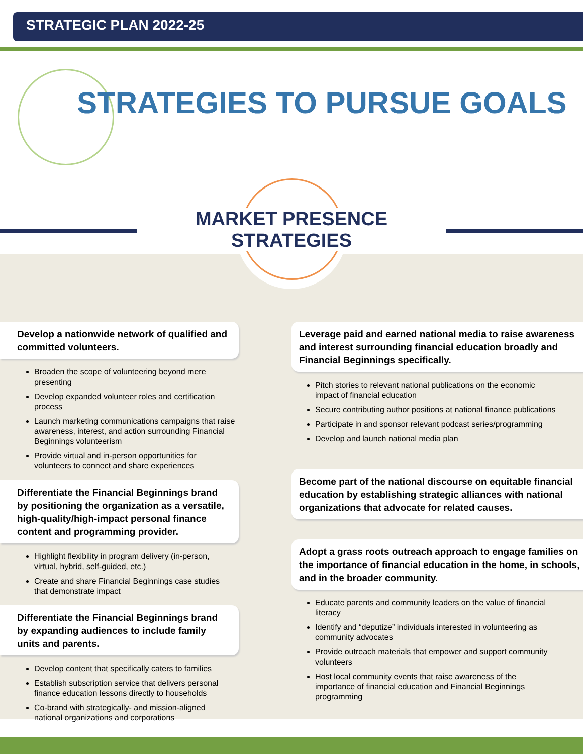STRATEGIC PLAN 2022-25
STRATEGIES TO PURSUE GOALS
MARKET PRESENCE STRATEGIES
Develop a nationwide network of qualified and committed volunteers.
Broaden the scope of volunteering beyond mere presenting
Develop expanded volunteer roles and certification process
Launch marketing communications campaigns that raise awareness, interest, and action surrounding Financial Beginnings volunteerism
Provide virtual and in-person opportunities for volunteers to connect and share experiences
Differentiate the Financial Beginnings brand by positioning the organization as a versatile, high-quality/high-impact personal finance content and programming provider.
Highlight flexibility in program delivery (in-person, virtual, hybrid, self-guided, etc.)
Create and share Financial Beginnings case studies that demonstrate impact
Differentiate the Financial Beginnings brand by expanding audiences to include family units and parents.
Develop content that specifically caters to families
Establish subscription service that delivers personal finance education lessons directly to households
Co-brand with strategically- and mission-aligned national organizations and corporations
Leverage paid and earned national media to raise awareness and interest surrounding financial education broadly and Financial Beginnings specifically.
Pitch stories to relevant national publications on the economic impact of financial education
Secure contributing author positions at national finance publications
Participate in and sponsor relevant podcast series/programming
Develop and launch national media plan
Become part of the national discourse on equitable financial education by establishing strategic alliances with national organizations that advocate for related causes.
Adopt a grass roots outreach approach to engage families on the importance of financial education in the home, in schools, and in the broader community.
Educate parents and community leaders on the value of financial literacy
Identify and “deputize” individuals interested in volunteering as community advocates
Provide outreach materials that empower and support community volunteers
Host local community events that raise awareness of the importance of financial education and Financial Beginnings programming